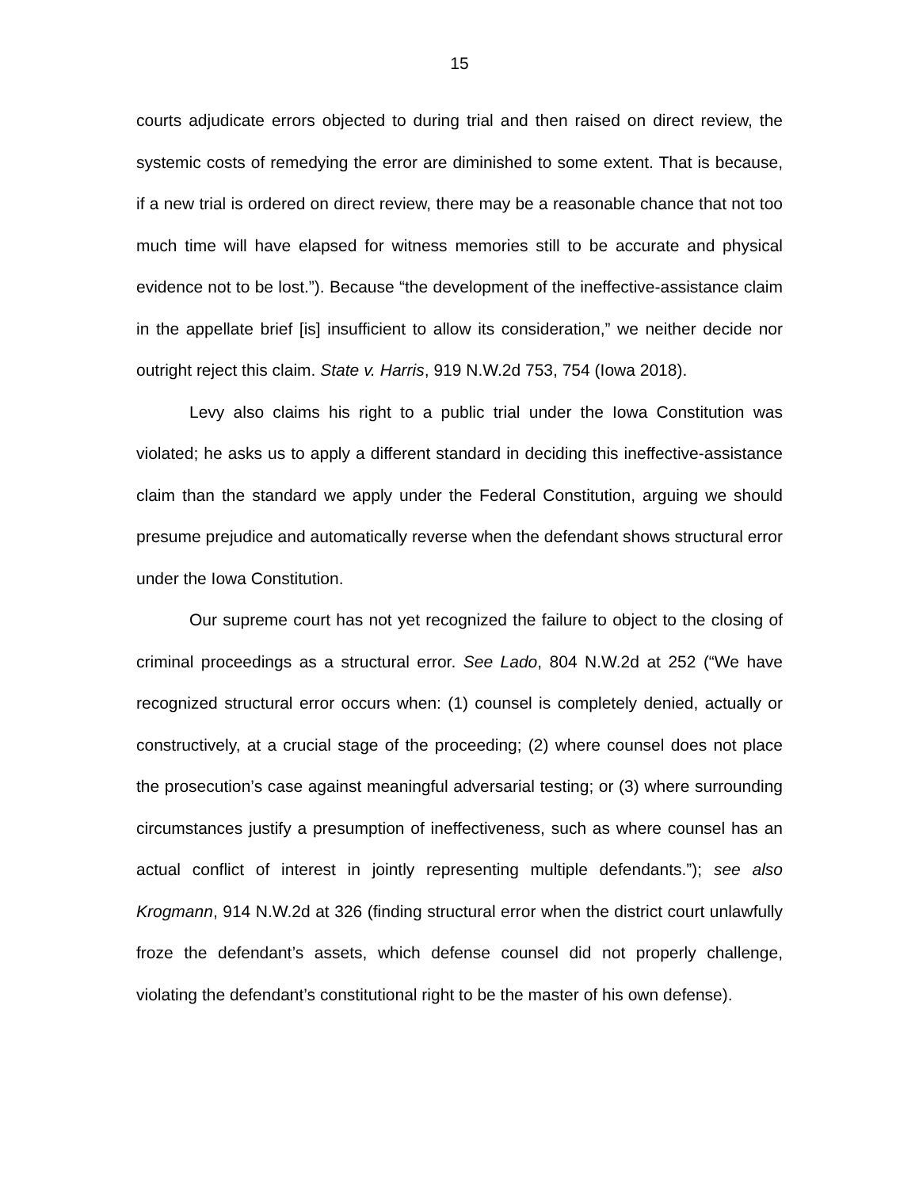15
courts adjudicate errors objected to during trial and then raised on direct review, the systemic costs of remedying the error are diminished to some extent. That is because, if a new trial is ordered on direct review, there may be a reasonable chance that not too much time will have elapsed for witness memories still to be accurate and physical evidence not to be lost.”). Because “the development of the ineffective-assistance claim in the appellate brief [is] insufficient to allow its consideration,” we neither decide nor outright reject this claim. State v. Harris, 919 N.W.2d 753, 754 (Iowa 2018).
Levy also claims his right to a public trial under the Iowa Constitution was violated; he asks us to apply a different standard in deciding this ineffective-assistance claim than the standard we apply under the Federal Constitution, arguing we should presume prejudice and automatically reverse when the defendant shows structural error under the Iowa Constitution.
Our supreme court has not yet recognized the failure to object to the closing of criminal proceedings as a structural error. See Lado, 804 N.W.2d at 252 (“We have recognized structural error occurs when: (1) counsel is completely denied, actually or constructively, at a crucial stage of the proceeding; (2) where counsel does not place the prosecution’s case against meaningful adversarial testing; or (3) where surrounding circumstances justify a presumption of ineffectiveness, such as where counsel has an actual conflict of interest in jointly representing multiple defendants.”); see also Krogmann, 914 N.W.2d at 326 (finding structural error when the district court unlawfully froze the defendant’s assets, which defense counsel did not properly challenge, violating the defendant’s constitutional right to be the master of his own defense).